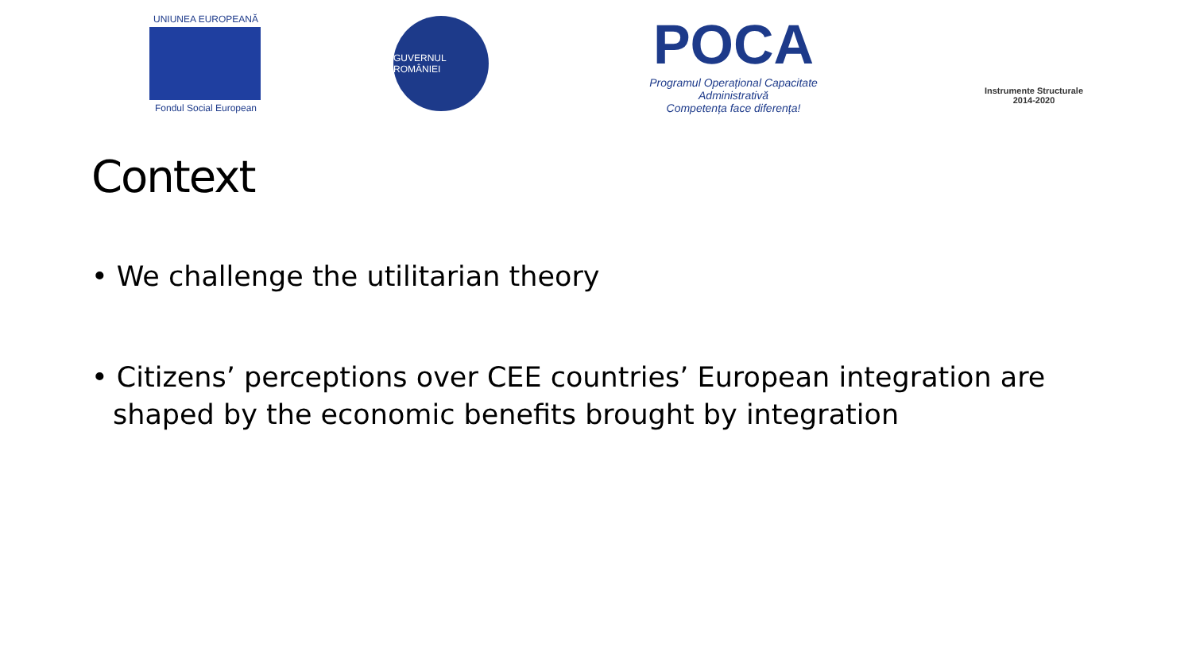UNIUNEA EUROPEANĂ
Fondul Social European
GUVERNUL ROMÂNIEI
POCA
Programul Operațional Capacitate Administrativă
Competența face diferența!
Instrumente Structurale
2014-2020
Context
• We challenge the utilitarian theory
• Citizens’ perceptions over CEE countries’ European integration are shaped by the economic benefits brought by integration